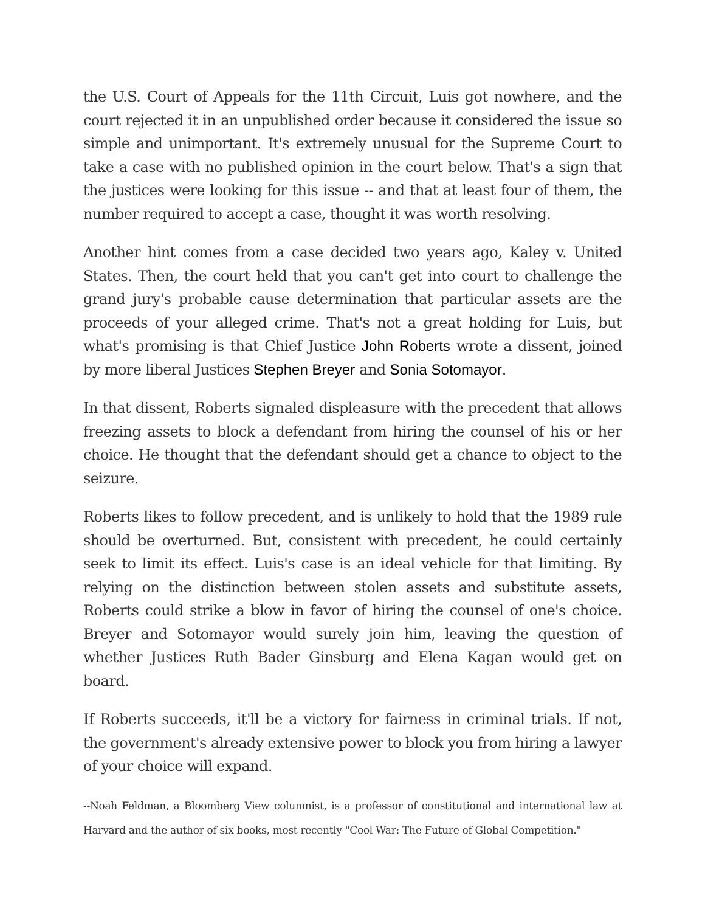the U.S. Court of Appeals for the 11th Circuit, Luis got nowhere, and the court rejected it in an unpublished order because it considered the issue so simple and unimportant. It's extremely unusual for the Supreme Court to take a case with no published opinion in the court below. That's a sign that the justices were looking for this issue -- and that at least four of them, the number required to accept a case, thought it was worth resolving.
Another hint comes from a case decided two years ago, Kaley v. United States. Then, the court held that you can't get into court to challenge the grand jury's probable cause determination that particular assets are the proceeds of your alleged crime. That's not a great holding for Luis, but what's promising is that Chief Justice John Roberts wrote a dissent, joined by more liberal Justices Stephen Breyer and Sonia Sotomayor.
In that dissent, Roberts signaled displeasure with the precedent that allows freezing assets to block a defendant from hiring the counsel of his or her choice. He thought that the defendant should get a chance to object to the seizure.
Roberts likes to follow precedent, and is unlikely to hold that the 1989 rule should be overturned. But, consistent with precedent, he could certainly seek to limit its effect. Luis's case is an ideal vehicle for that limiting. By relying on the distinction between stolen assets and substitute assets, Roberts could strike a blow in favor of hiring the counsel of one's choice. Breyer and Sotomayor would surely join him, leaving the question of whether Justices Ruth Bader Ginsburg and Elena Kagan would get on board.
If Roberts succeeds, it'll be a victory for fairness in criminal trials. If not, the government's already extensive power to block you from hiring a lawyer of your choice will expand.
--Noah Feldman, a Bloomberg View columnist, is a professor of constitutional and international law at Harvard and the author of six books, most recently "Cool War: The Future of Global Competition."